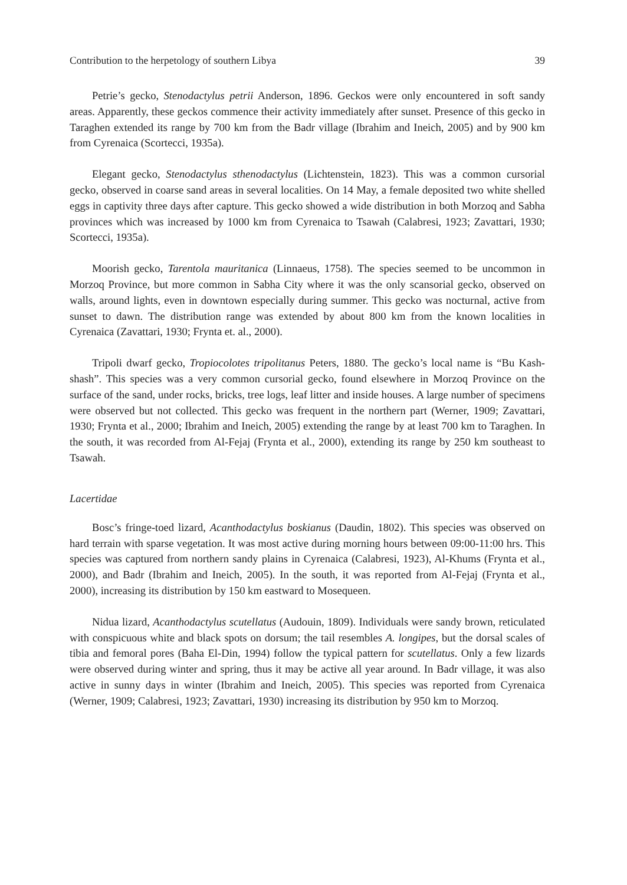Contribution to the herpetology of southern Libya 39
Petrie’s gecko, Stenodactylus petrii Anderson, 1896. Geckos were only encountered in soft sandy areas. Apparently, these geckos commence their activity immediately after sunset. Presence of this gecko in Taraghen extended its range by 700 km from the Badr village (Ibrahim and Ineich, 2005) and by 900 km from Cyrenaica (Scortecci, 1935a).
Elegant gecko, Stenodactylus sthenodactylus (Lichtenstein, 1823). This was a common cursorial gecko, observed in coarse sand areas in several localities. On 14 May, a female deposited two white shelled eggs in captivity three days after capture. This gecko showed a wide distribution in both Morzoq and Sabha provinces which was increased by 1000 km from Cyrenaica to Tsawah (Calabresi, 1923; Zavattari, 1930; Scortecci, 1935a).
Moorish gecko, Tarentola mauritanica (Linnaeus, 1758). The species seemed to be uncommon in Morzoq Province, but more common in Sabha City where it was the only scansorial gecko, observed on walls, around lights, even in downtown especially during summer. This gecko was nocturnal, active from sunset to dawn. The distribution range was extended by about 800 km from the known localities in Cyrenaica (Zavattari, 1930; Frynta et. al., 2000).
Tripoli dwarf gecko, Tropiocolotes tripolitanus Peters, 1880. The gecko’s local name is “Bu Kash-shash”. This species was a very common cursorial gecko, found elsewhere in Morzoq Province on the surface of the sand, under rocks, bricks, tree logs, leaf litter and inside houses. A large number of specimens were observed but not collected. This gecko was frequent in the northern part (Werner, 1909; Zavattari, 1930; Frynta et al., 2000; Ibrahim and Ineich, 2005) extending the range by at least 700 km to Taraghen. In the south, it was recorded from Al-Fejaj (Frynta et al., 2000), extending its range by 250 km southeast to Tsawah.
Lacertidae
Bosc’s fringe-toed lizard, Acanthodactylus boskianus (Daudin, 1802). This species was observed on hard terrain with sparse vegetation. It was most active during morning hours between 09:00-11:00 hrs. This species was captured from northern sandy plains in Cyrenaica (Calabresi, 1923), Al-Khums (Frynta et al., 2000), and Badr (Ibrahim and Ineich, 2005). In the south, it was reported from Al-Fejaj (Frynta et al., 2000), increasing its distribution by 150 km eastward to Mosequeen.
Nidua lizard, Acanthodactylus scutellatus (Audouin, 1809). Individuals were sandy brown, reticulated with conspicuous white and black spots on dorsum; the tail resembles A. longipes, but the dorsal scales of tibia and femoral pores (Baha El-Din, 1994) follow the typical pattern for scutellatus. Only a few lizards were observed during winter and spring, thus it may be active all year around. In Badr village, it was also active in sunny days in winter (Ibrahim and Ineich, 2005). This species was reported from Cyrenaica (Werner, 1909; Calabresi, 1923; Zavattari, 1930) increasing its distribution by 950 km to Morzoq.